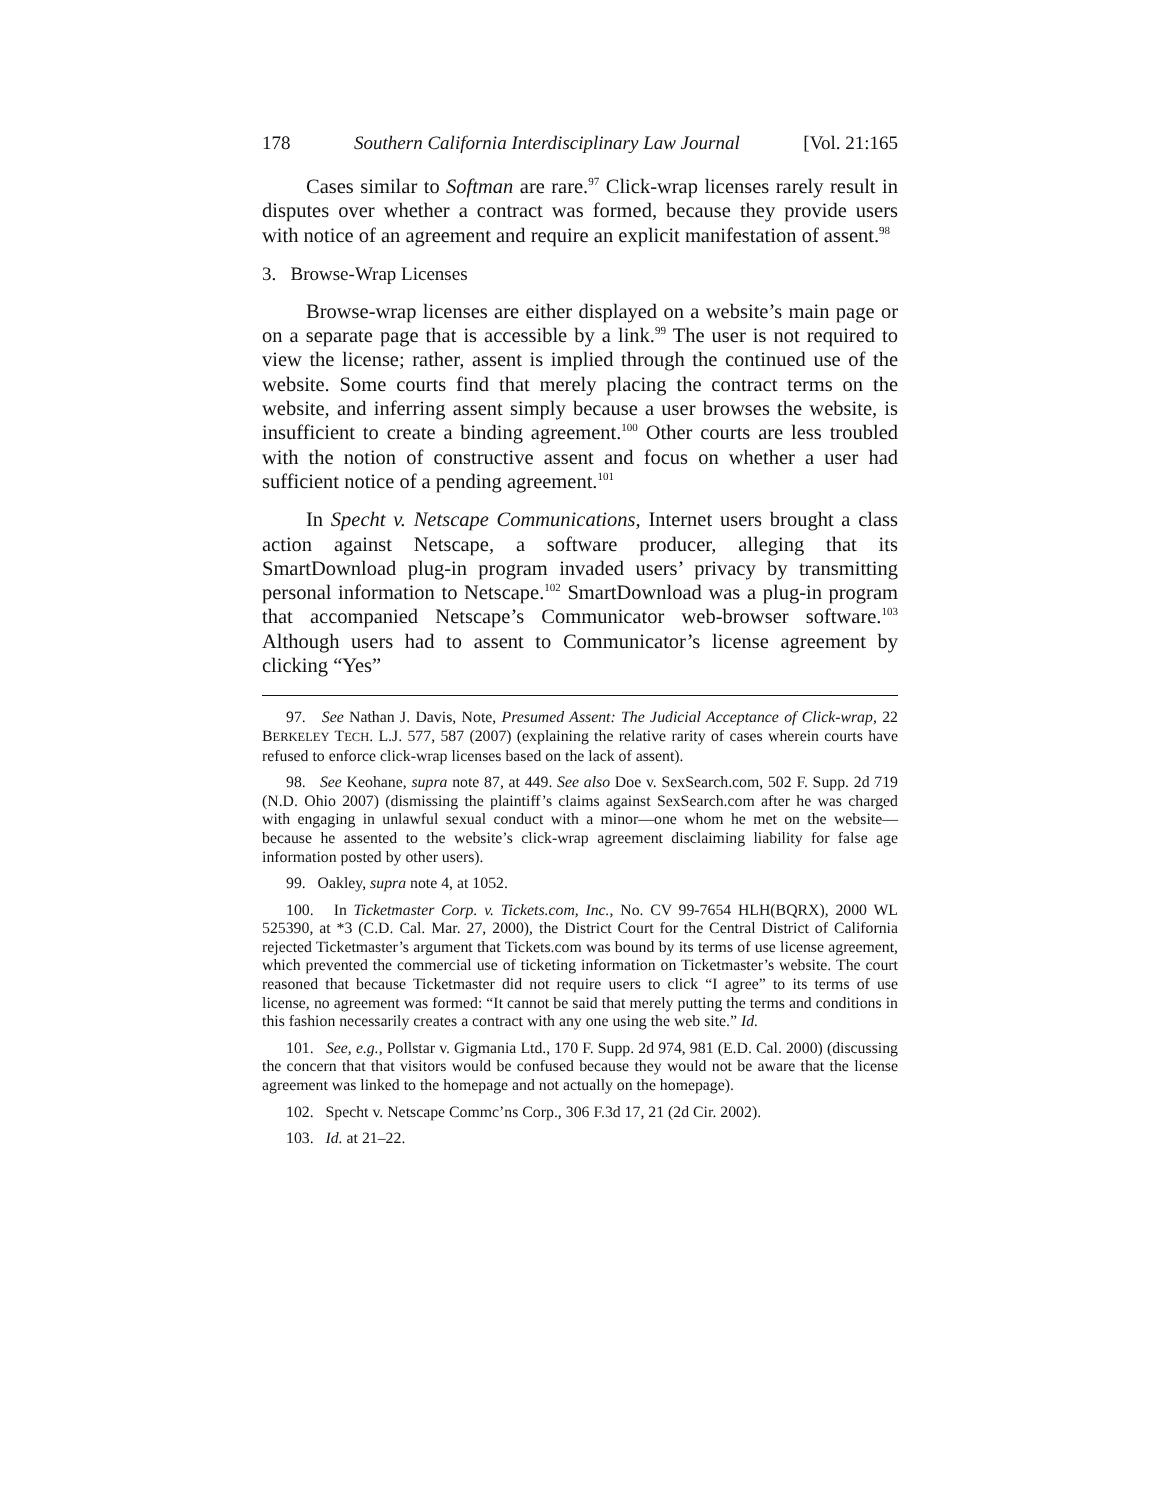178 Southern California Interdisciplinary Law Journal [Vol. 21:165
Cases similar to Softman are rare.<sup>97</sup> Click-wrap licenses rarely result in disputes over whether a contract was formed, because they provide users with notice of an agreement and require an explicit manifestation of assent.<sup>98</sup>
3. Browse-Wrap Licenses
Browse-wrap licenses are either displayed on a website’s main page or on a separate page that is accessible by a link.<sup>99</sup> The user is not required to view the license; rather, assent is implied through the continued use of the website. Some courts find that merely placing the contract terms on the website, and inferring assent simply because a user browses the website, is insufficient to create a binding agreement.<sup>100</sup> Other courts are less troubled with the notion of constructive assent and focus on whether a user had sufficient notice of a pending agreement.<sup>101</sup>
In Specht v. Netscape Communications, Internet users brought a class action against Netscape, a software producer, alleging that its SmartDownload plug-in program invaded users’ privacy by transmitting personal information to Netscape.<sup>102</sup> SmartDownload was a plug-in program that accompanied Netscape’s Communicator web-browser software.<sup>103</sup> Although users had to assent to Communicator’s license agreement by clicking “Yes”
97. See Nathan J. Davis, Note, Presumed Assent: The Judicial Acceptance of Click-wrap, 22 BERKELEY TECH. L.J. 577, 587 (2007) (explaining the relative rarity of cases wherein courts have refused to enforce click-wrap licenses based on the lack of assent).
98. See Keohane, supra note 87, at 449. See also Doe v. SexSearch.com, 502 F. Supp. 2d 719 (N.D. Ohio 2007) (dismissing the plaintiff’s claims against SexSearch.com after he was charged with engaging in unlawful sexual conduct with a minor—one whom he met on the website—because he assented to the website’s click-wrap agreement disclaiming liability for false age information posted by other users).
99. Oakley, supra note 4, at 1052.
100. In Ticketmaster Corp. v. Tickets.com, Inc., No. CV 99-7654 HLH(BQRX), 2000 WL 525390, at *3 (C.D. Cal. Mar. 27, 2000), the District Court for the Central District of California rejected Ticketmaster’s argument that Tickets.com was bound by its terms of use license agreement, which prevented the commercial use of ticketing information on Ticketmaster’s website. The court reasoned that because Ticketmaster did not require users to click “I agree” to its terms of use license, no agreement was formed: “It cannot be said that merely putting the terms and conditions in this fashion necessarily creates a contract with any one using the web site.” Id.
101. See, e.g., Pollstar v. Gigmania Ltd., 170 F. Supp. 2d 974, 981 (E.D. Cal. 2000) (discussing the concern that that visitors would be confused because they would not be aware that the license agreement was linked to the homepage and not actually on the homepage).
102. Specht v. Netscape Commc’ns Corp., 306 F.3d 17, 21 (2d Cir. 2002).
103. Id. at 21–22.